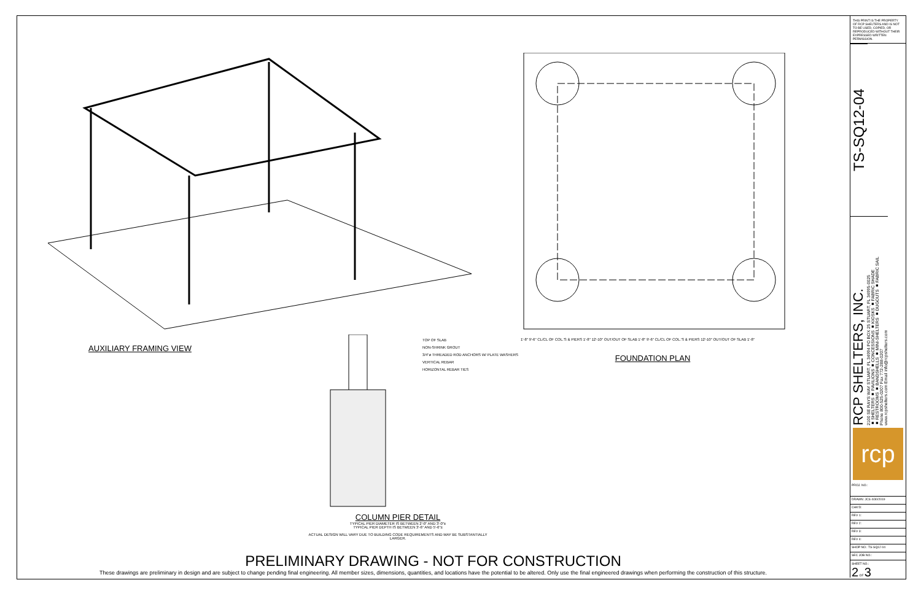AUXILIARY FRAMING VIEW
TOP OF SLAB
NON-SHRINK GROUT
3/4"ø THREADED ROD ANCHORS W/ PLATE WASHERS
VERTICAL REBAR
HORIZONTAL REBAR TIES
COLUMN PIER DETAIL
TYPICAL PIER DIAMETER IS BETWEEN 2'-0" AND 3'-0"±
TYPICAL PIER DEPTH IS BETWEEN 3'-6" AND 5'-6"±
ACTUAL DESIGN WILL VARY DUE TO BUILDING CODE REQUIREMENTS AND MAY BE SUBSTANTIALLY LARGER.
1'-8" 9'-6" CL/CL OF COL.'S & PIERS 1'-8" 12'-10" OUT/OUT OF SLAB 1'-8" 9'-6" CL/CL OF COL.'S & PIERS 12'-10" OUT/OUT OF SLAB 1'-8"
FOUNDATION PLAN
PRELIMINARY DRAWING - NOT FOR CONSTRUCTION
These drawings are preliminary in design and are subject to change pending final engineering. All member sizes, dimensions, quantities, and locations have the potential to be altered. Only use the final engineered drawings when performing the construction of this structure.
THIS PRINT IS THE PROPERTY OF RCP SHELTERS AND IS NOT TO BE USED, COPIED, OR REPRODUCED WITHOUT THEIR EXPRESSED WRITTEN PERMISSION.
TS-SQ12-04
RCP SHELTERS, INC.
2100 SE RAYS WAY STUART, FL 34994 PO BOX 25 STUART, FL 34995-0025
■ SHELTERS ■ PAVILIONS ■ CONCESSIONS ■ KIOSKS ■ FABRIC SHADE
■ RESTROOMS ■ BANDSHELLS ■ MINI-SHELTERS ■ DUGOUTS ■ FABRIC SAIL
Phone 800-525-0207 Fax 772-288-0207
www.rcpshelters.com Email info@rcpshelters.com
rcp
PROJ. NO.:
DRAWN: JCS 4/30/2019
CHK'D:
REV 1:
REV 2:
REV 3:
REV 4:
SHOP NO.: TS-SQ12-04
SEC JOB NO.:
SHEET NO.:
2 OF 3